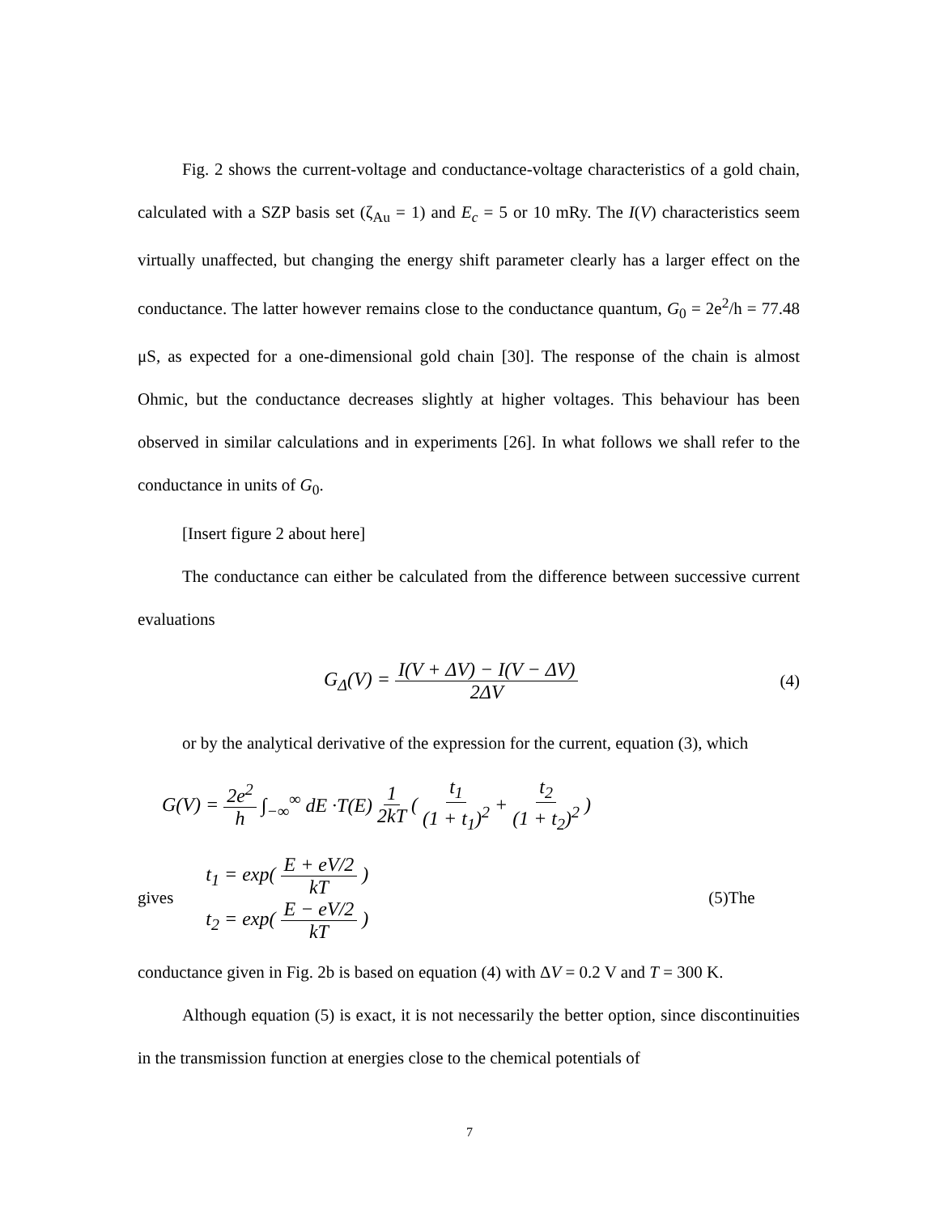Fig. 2 shows the current-voltage and conductance-voltage characteristics of a gold chain, calculated with a SZP basis set (ζ<sub>Au</sub> = 1) and E<sub>c</sub> = 5 or 10 mRy. The I(V) characteristics seem virtually unaffected, but changing the energy shift parameter clearly has a larger effect on the conductance. The latter however remains close to the conductance quantum, G<sub>0</sub> = 2e<sup>2</sup>/h = 77.48 μS, as expected for a one-dimensional gold chain [30]. The response of the chain is almost Ohmic, but the conductance decreases slightly at higher voltages. This behaviour has been observed in similar calculations and in experiments [26]. In what follows we shall refer to the conductance in units of G<sub>0</sub>.
[Insert figure 2 about here]
The conductance can either be calculated from the difference between successive current evaluations
G<sub>Δ</sub>(V) = I(V + ΔV) − I(V − ΔV) 2ΔV (4)
or by the analytical derivative of the expression for the current, equation (3), which
G(V) = 2e<sup>2</sup> h ∫<sub>−∞</sub><sup>∞</sup> dE ·T(E) 1 2kT ( t<sub>1</sub> (1 + t<sub>1</sub>)<sup>2</sup> + t<sub>2</sub> (1 + t<sub>2</sub>)<sup>2</sup>)
gives
t<sub>1</sub> = exp(E + eV/2 kT)
t<sub>2</sub> = exp(E − eV/2 kT)
(5)The
conductance given in Fig. 2b is based on equation (4) with ΔV = 0.2 V and T = 300 K.
Although equation (5) is exact, it is not necessarily the better option, since discontinuities in the transmission function at energies close to the chemical potentials of
7